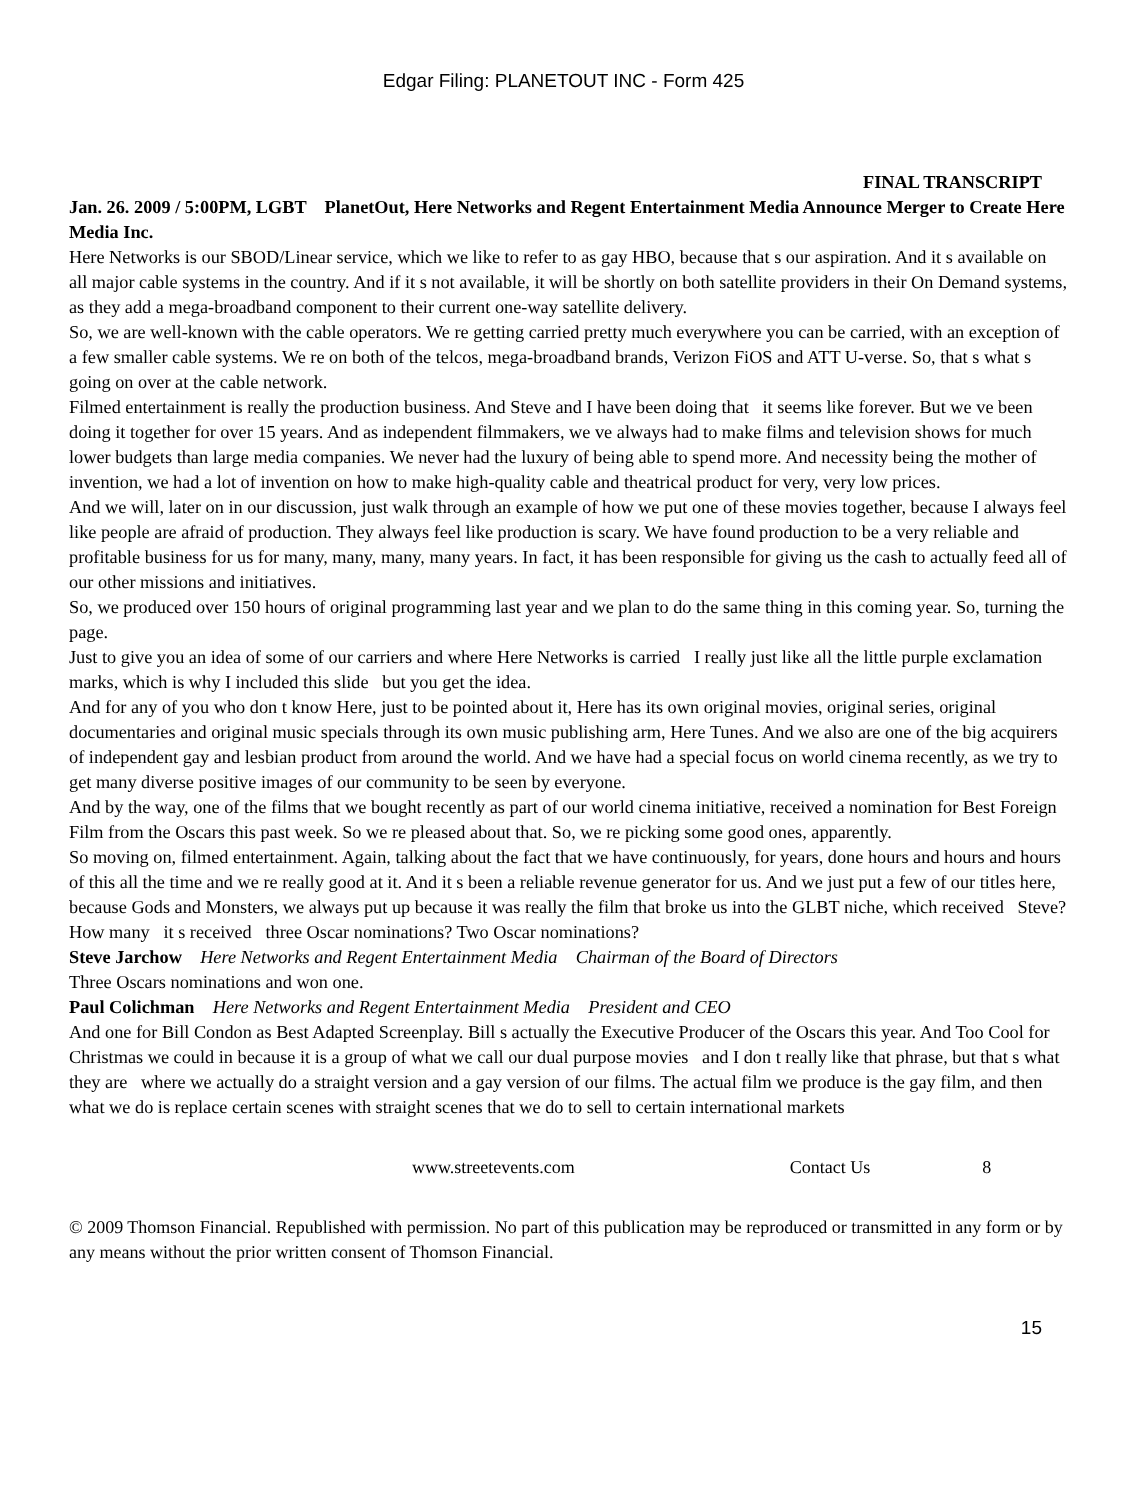Edgar Filing: PLANETOUT INC - Form 425
FINAL TRANSCRIPT
Jan. 26. 2009 / 5:00PM, LGBT PlanetOut, Here Networks and Regent Entertainment Media Announce Merger to Create Here Media Inc.
Here Networks is our SBOD/Linear service, which we like to refer to as gay HBO, because that s our aspiration. And it s available on all major cable systems in the country. And if it s not available, it will be shortly on both satellite providers in their On Demand systems, as they add a mega-broadband component to their current one-way satellite delivery.
So, we are well-known with the cable operators. We re getting carried pretty much everywhere you can be carried, with an exception of a few smaller cable systems. We re on both of the telcos, mega-broadband brands, Verizon FiOS and ATT U-verse. So, that s what s going on over at the cable network.
Filmed entertainment is really the production business. And Steve and I have been doing that it seems like forever. But we ve been doing it together for over 15 years. And as independent filmmakers, we ve always had to make films and television shows for much lower budgets than large media companies. We never had the luxury of being able to spend more. And necessity being the mother of invention, we had a lot of invention on how to make high-quality cable and theatrical product for very, very low prices.
And we will, later on in our discussion, just walk through an example of how we put one of these movies together, because I always feel like people are afraid of production. They always feel like production is scary. We have found production to be a very reliable and profitable business for us for many, many, many, many years. In fact, it has been responsible for giving us the cash to actually feed all of our other missions and initiatives.
So, we produced over 150 hours of original programming last year and we plan to do the same thing in this coming year. So, turning the page.
Just to give you an idea of some of our carriers and where Here Networks is carried I really just like all the little purple exclamation marks, which is why I included this slide but you get the idea.
And for any of you who don t know Here, just to be pointed about it, Here has its own original movies, original series, original documentaries and original music specials through its own music publishing arm, Here Tunes. And we also are one of the big acquirers of independent gay and lesbian product from around the world. And we have had a special focus on world cinema recently, as we try to get many diverse positive images of our community to be seen by everyone.
And by the way, one of the films that we bought recently as part of our world cinema initiative, received a nomination for Best Foreign Film from the Oscars this past week. So we re pleased about that. So, we re picking some good ones, apparently.
So moving on, filmed entertainment. Again, talking about the fact that we have continuously, for years, done hours and hours and hours of this all the time and we re really good at it. And it s been a reliable revenue generator for us. And we just put a few of our titles here, because Gods and Monsters, we always put up because it was really the film that broke us into the GLBT niche, which received Steve? How many it s received three Oscar nominations? Two Oscar nominations?
Steve Jarchow Here Networks and Regent Entertainment Media Chairman of the Board of Directors
Three Oscars nominations and won one.
Paul Colichman Here Networks and Regent Entertainment Media President and CEO
And one for Bill Condon as Best Adapted Screenplay. Bill s actually the Executive Producer of the Oscars this year. And Too Cool for Christmas we could in because it is a group of what we call our dual purpose movies and I don t really like that phrase, but that s what they are where we actually do a straight version and a gay version of our films. The actual film we produce is the gay film, and then what we do is replace certain scenes with straight scenes that we do to sell to certain international markets
www.streetevents.com Contact Us 8
© 2009 Thomson Financial. Republished with permission. No part of this publication may be reproduced or transmitted in any form or by any means without the prior written consent of Thomson Financial.
15